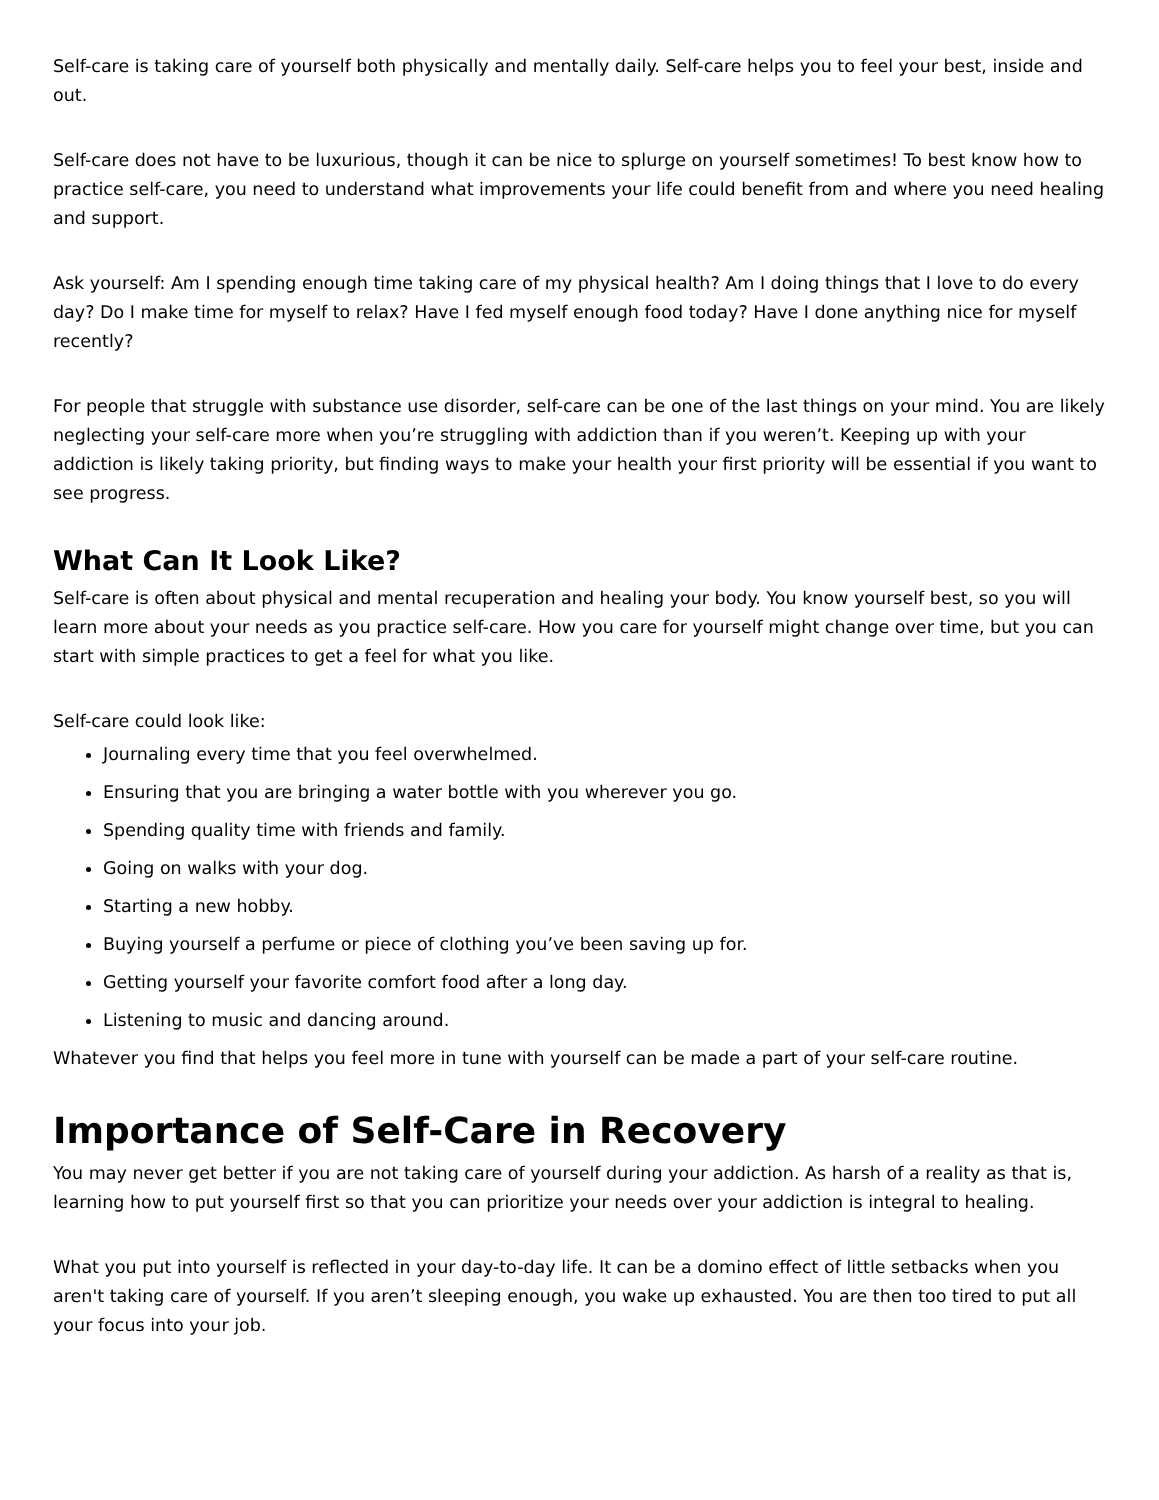Self-care is taking care of yourself both physically and mentally daily. Self-care helps you to feel your best, inside and out.
Self-care does not have to be luxurious, though it can be nice to splurge on yourself sometimes! To best know how to practice self-care, you need to understand what improvements your life could benefit from and where you need healing and support.
Ask yourself: Am I spending enough time taking care of my physical health? Am I doing things that I love to do every day? Do I make time for myself to relax? Have I fed myself enough food today? Have I done anything nice for myself recently?
For people that struggle with substance use disorder, self-care can be one of the last things on your mind. You are likely neglecting your self-care more when you’re struggling with addiction than if you weren’t. Keeping up with your addiction is likely taking priority, but finding ways to make your health your first priority will be essential if you want to see progress.
What Can It Look Like?
Self-care is often about physical and mental recuperation and healing your body. You know yourself best, so you will learn more about your needs as you practice self-care. How you care for yourself might change over time, but you can start with simple practices to get a feel for what you like.
Self-care could look like:
Journaling every time that you feel overwhelmed.
Ensuring that you are bringing a water bottle with you wherever you go.
Spending quality time with friends and family.
Going on walks with your dog.
Starting a new hobby.
Buying yourself a perfume or piece of clothing you’ve been saving up for.
Getting yourself your favorite comfort food after a long day.
Listening to music and dancing around.
Whatever you find that helps you feel more in tune with yourself can be made a part of your self-care routine.
Importance of Self-Care in Recovery
You may never get better if you are not taking care of yourself during your addiction. As harsh of a reality as that is, learning how to put yourself first so that you can prioritize your needs over your addiction is integral to healing.
What you put into yourself is reflected in your day-to-day life. It can be a domino effect of little setbacks when you aren't taking care of yourself. If you aren’t sleeping enough, you wake up exhausted. You are then too tired to put all your focus into your job.